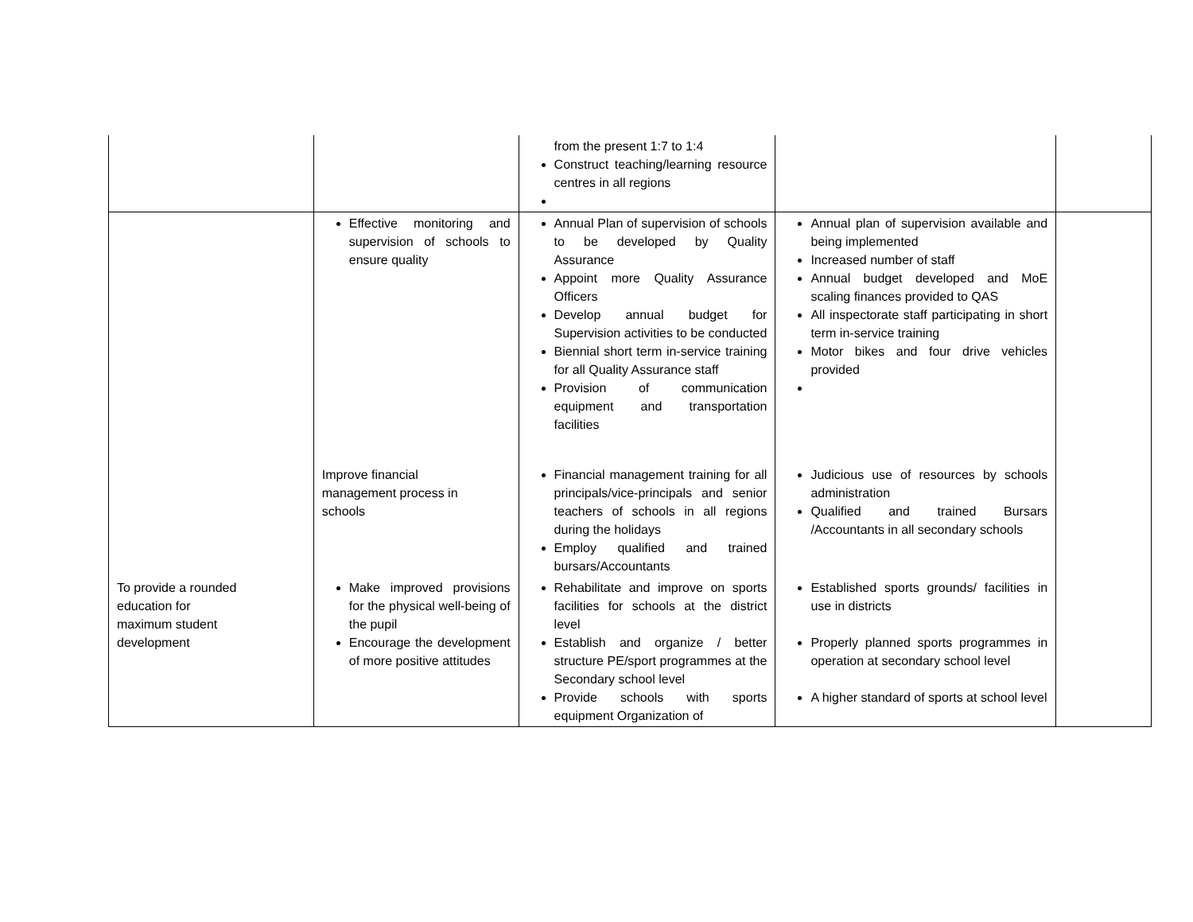| | | from the present 1:7 to 1:4 Construct teaching/learning resource centres in all regions | | |
| | Effective monitoring and supervision of schools to ensure quality | Annual Plan of supervision of schools to be developed by Quality Assurance Appoint more Quality Assurance Officers Develop annual budget for Supervision activities to be conducted Biennial short term in-service training for all Quality Assurance staff Provision of communication equipment and transportation facilities | Annual plan of supervision available and being implemented Increased number of staff Annual budget developed and MoE scaling finances provided to QAS All inspectorate staff participating in short term in-service training Motor bikes and four drive vehicles provided | |
| | Improve financial management process in schools | Financial management training for all principals/vice-principals and senior teachers of schools in all regions during the holidays Employ qualified and trained bursars/Accountants | Judicious use of resources by schools administration Qualified and trained Bursars /Accountants in all secondary schools | |
| To provide a rounded education for maximum student development | Make improved provisions for the physical well-being of the pupil Encourage the development of more positive attitudes | Rehabilitate and improve on sports facilities for schools at the district level Establish and organize / better structure PE/sport programmes at the Secondary school level Provide schools with sports equipment Organization of | Established sports grounds/ facilities in use in districts Properly planned sports programmes in operation at secondary school level A higher standard of sports at school level | |